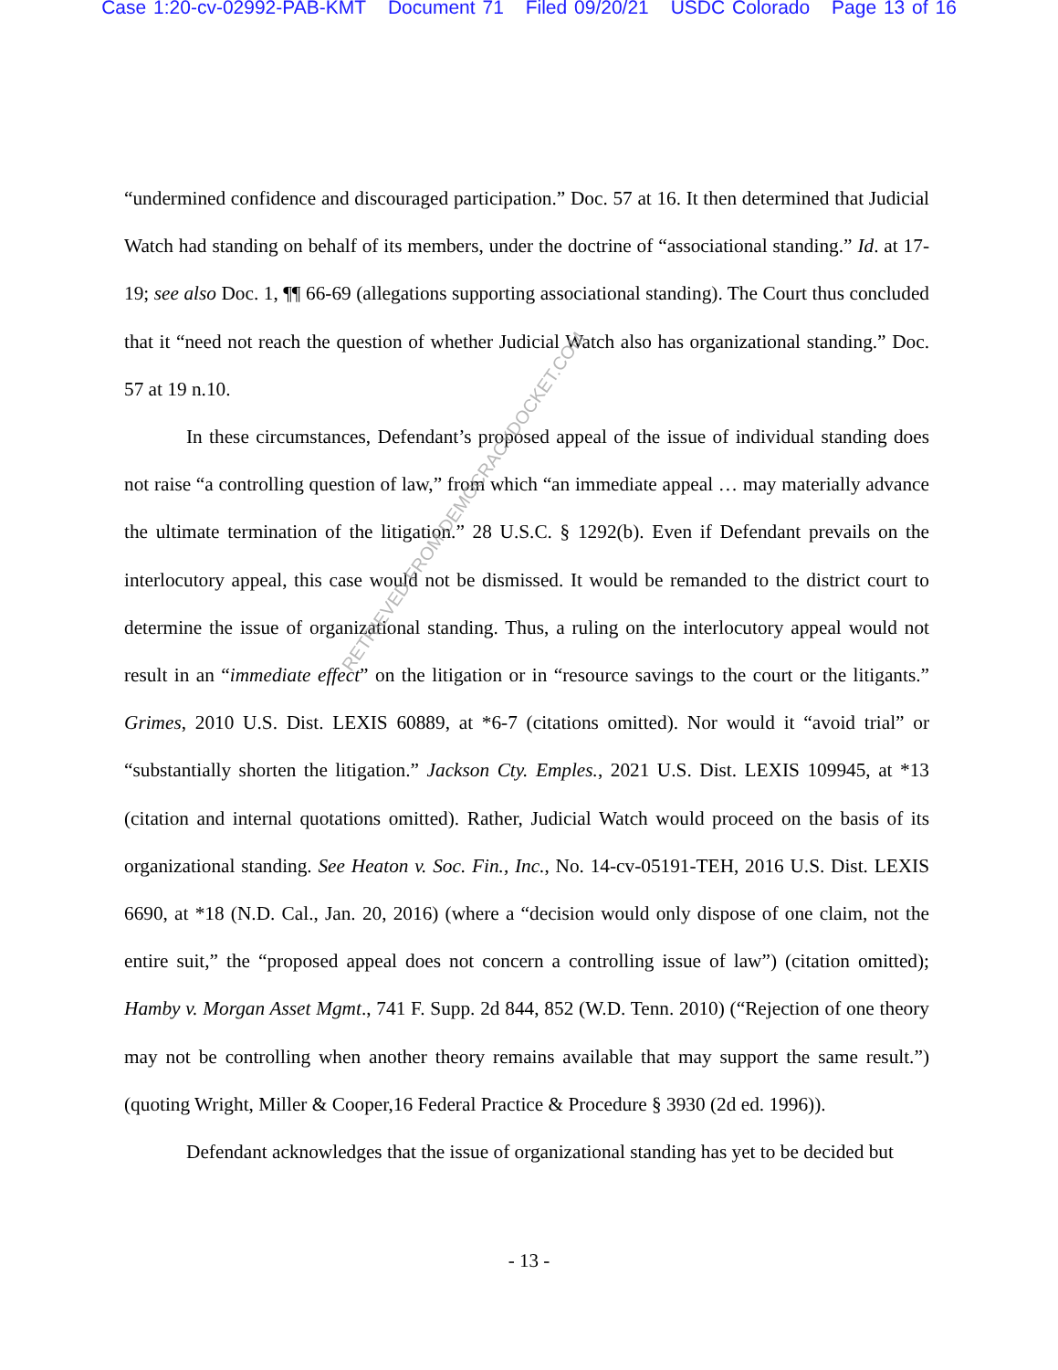Case 1:20-cv-02992-PAB-KMT Document 71 Filed 09/20/21 USDC Colorado Page 13 of 16
“undermined confidence and discouraged participation.” Doc. 57 at 16. It then determined that Judicial Watch had standing on behalf of its members, under the doctrine of “associational standing.” Id. at 17-19; see also Doc. 1, ¶¶ 66-69 (allegations supporting associational standing). The Court thus concluded that it “need not reach the question of whether Judicial Watch also has organizational standing.” Doc. 57 at 19 n.10.
In these circumstances, Defendant’s proposed appeal of the issue of individual standing does not raise “a controlling question of law,” from which “an immediate appeal … may materially advance the ultimate termination of the litigation.” 28 U.S.C. § 1292(b). Even if Defendant prevails on the interlocutory appeal, this case would not be dismissed. It would be remanded to the district court to determine the issue of organizational standing. Thus, a ruling on the interlocutory appeal would not result in an “immediate effect” on the litigation or in “resource savings to the court or the litigants.” Grimes, 2010 U.S. Dist. LEXIS 60889, at *6-7 (citations omitted). Nor would it “avoid trial” or “substantially shorten the litigation.” Jackson Cty. Emples., 2021 U.S. Dist. LEXIS 109945, at *13 (citation and internal quotations omitted). Rather, Judicial Watch would proceed on the basis of its organizational standing. See Heaton v. Soc. Fin., Inc., No. 14-cv-05191-TEH, 2016 U.S. Dist. LEXIS 6690, at *18 (N.D. Cal., Jan. 20, 2016) (where a “decision would only dispose of one claim, not the entire suit,” the “proposed appeal does not concern a controlling issue of law”) (citation omitted); Hamby v. Morgan Asset Mgmt., 741 F. Supp. 2d 844, 852 (W.D. Tenn. 2010) (“Rejection of one theory may not be controlling when another theory remains available that may support the same result.”) (quoting Wright, Miller & Cooper,16 Federal Practice & Procedure § 3930 (2d ed. 1996)).
Defendant acknowledges that the issue of organizational standing has yet to be decided but
RETRIEVED FROM DEMOCRACYDOCKET.COM
- 13 -